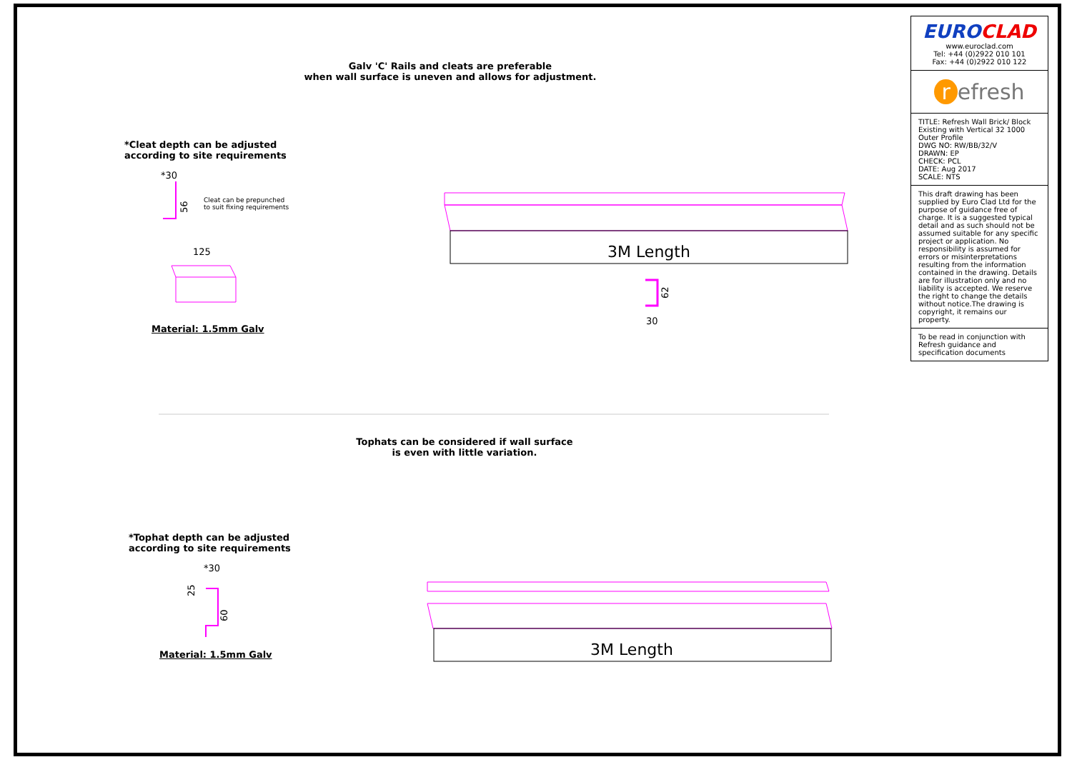Galv 'C' Rails and cleats are preferable
when wall surface is uneven and allows for adjustment.
*Cleat depth can be adjusted
according to site requirements
Cleat can be prepunched
to suit fixing requirements
Material: 1.5mm Galv
Tophats can be considered if wall surface
is even with little variation.
*Tophat depth can be adjusted
according to site requirements
Material: 1.5mm Galv
*30
125
56
3M Length
62
30
*30
25
60
3M Length
EUROCLAD
www.euroclad.com
Tel: +44 (0)2922 010 101
Fax: +44 (0)2922 010 122
r efresh
TITLE: Refresh Wall Brick/ Block Existing with Vertical 32 1000 Outer Profile
DWG NO: RW/BB/32/V
DRAWN: EP
CHECK: PCL
DATE: Aug 2017
SCALE: NTS
This draft drawing has been supplied by Euro Clad Ltd for the purpose of guidance free of charge. It is a suggested typical detail and as such should not be assumed suitable for any specific project or application. No responsibility is assumed for errors or misinterpretations resulting from the information contained in the drawing. Details are for illustration only and no liability is accepted. We reserve the right to change the details without notice.The drawing is copyright, it remains our property.
To be read in conjunction with Refresh guidance and specification documents